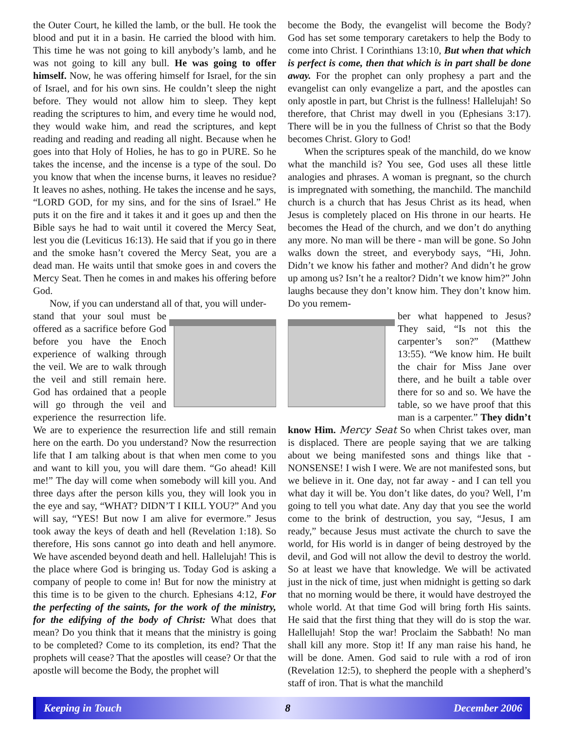the Outer Court, he killed the lamb, or the bull. He took the blood and put it in a basin. He carried the blood with him. This time he was not going to kill anybody’s lamb, and he was not going to kill any bull. He was going to offer himself. Now, he was offering himself for Israel, for the sin of Israel, and for his own sins. He couldn’t sleep the night before. They would not allow him to sleep. They kept reading the scriptures to him, and every time he would nod, they would wake him, and read the scriptures, and kept reading and reading and reading all night. Because when he goes into that Holy of Holies, he has to go in PURE. So he takes the incense, and the incense is a type of the soul. Do you know that when the incense burns, it leaves no residue? It leaves no ashes, nothing. He takes the incense and he says, “LORD GOD, for my sins, and for the sins of Israel.” He puts it on the fire and it takes it and it goes up and then the Bible says he had to wait until it covered the Mercy Seat, lest you die (Leviticus 16:13). He said that if you go in there and the smoke hasn’t covered the Mercy Seat, you are a dead man. He waits until that smoke goes in and covers the Mercy Seat. Then he comes in and makes his offering before God.
Now, if you can understand all of that, you will under-
stand that your soul must be offered as a sacrifice before God before you have the Enoch experience of walking through the veil. We are to walk through the veil and still remain here. God has ordained that a people will go through the veil and experience the resurrection life. We are to experience the resurrection life and still remain here on the earth. Do you understand? Now the resurrection life that I am talking about is that when men come to you and want to kill you, you will dare them. “Go ahead! Kill me!” The day will come when somebody will kill you. And three days after the person kills you, they will look you in the eye and say, “WHAT? DIDN’T I KILL YOU?” And you will say, “YES! But now I am alive for evermore.” Jesus took away the keys of death and hell (Revelation 1:18). So therefore, His sons cannot go into death and hell anymore. We have ascended beyond death and hell. Hallelujah! This is the place where God is bringing us. Today God is asking a company of people to come in! But for now the ministry at this time is to be given to the church. Ephesians 4:12, For the perfecting of the saints, for the work of the ministry, for the edifying of the body of Christ: What does that mean? Do you think that it means that the ministry is going to be completed? Come to its completion, its end? That the prophets will cease? That the apostles will cease? Or that the apostle will become the Body, the prophet will
become the Body, the evangelist will become the Body? God has set some temporary caretakers to help the Body to come into Christ. I Corinthians 13:10, But when that which is perfect is come, then that which is in part shall be done away. For the prophet can only prophesy a part and the evangelist can only evangelize a part, and the apostles can only apostle in part, but Christ is the fullness! Hallelujah! So therefore, that Christ may dwell in you (Ephesians 3:17). There will be in you the fullness of Christ so that the Body becomes Christ. Glory to God!
When the scriptures speak of the manchild, do we know what the manchild is? You see, God uses all these little analogies and phrases. A woman is pregnant, so the church is impregnated with something, the manchild. The manchild church is a church that has Jesus Christ as its head, when Jesus is completely placed on His throne in our hearts. He becomes the Head of the church, and we don’t do anything any more. No man will be there - man will be gone. So John walks down the street, and everybody says, “Hi, John. Didn’t we know his father and mother? And didn’t he grow up among us? Isn’t he a realtor? Didn’t we know him?” John laughs because they don’t know him. They don’t know him. Do you remem-
ber what happened to Jesus? They said, “Is not this the carpenter’s son?” (Matthew 13:55). “We know him. He built the chair for Miss Jane over there, and he built a table over there for so and so. We have the table, so we have proof that this man is a carpenter.” They didn’t know Him. Mercy Seat So when Christ takes over, man is displaced. There are people saying that we are talking about we being manifested sons and things like that - NONSENSE! I wish I were. We are not manifested sons, but we believe in it. One day, not far away - and I can tell you what day it will be. You don’t like dates, do you? Well, I’m going to tell you what date. Any day that you see the world come to the brink of destruction, you say, “Jesus, I am ready,” because Jesus must activate the church to save the world, for His world is in danger of being destroyed by the devil, and God will not allow the devil to destroy the world. So at least we have that knowledge. We will be activated just in the nick of time, just when midnight is getting so dark that no morning would be there, it would have destroyed the whole world. At that time God will bring forth His saints. He said that the first thing that they will do is stop the war. Hallellujah! Stop the war! Proclaim the Sabbath! No man shall kill any more. Stop it! If any man raise his hand, he will be done. Amen. God said to rule with a rod of iron (Revelation 12:5), to shepherd the people with a shepherd’s staff of iron. That is what the manchild
Keeping in Touch 8 December 2006